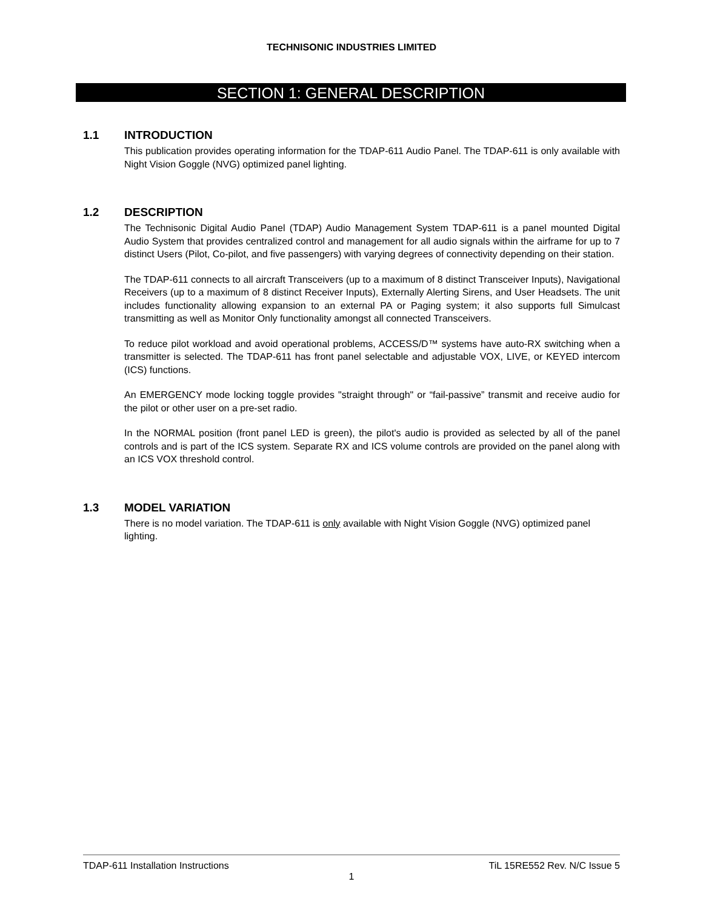TECHNISONIC INDUSTRIES LIMITED
SECTION 1: GENERAL DESCRIPTION
1.1 INTRODUCTION
This publication provides operating information for the TDAP-611 Audio Panel. The TDAP-611 is only available with Night Vision Goggle (NVG) optimized panel lighting.
1.2 DESCRIPTION
The Technisonic Digital Audio Panel (TDAP) Audio Management System TDAP-611 is a panel mounted Digital Audio System that provides centralized control and management for all audio signals within the airframe for up to 7 distinct Users (Pilot, Co-pilot, and five passengers) with varying degrees of connectivity depending on their station.
The TDAP-611 connects to all aircraft Transceivers (up to a maximum of 8 distinct Transceiver Inputs), Navigational Receivers (up to a maximum of 8 distinct Receiver Inputs), Externally Alerting Sirens, and User Headsets. The unit includes functionality allowing expansion to an external PA or Paging system; it also supports full Simulcast transmitting as well as Monitor Only functionality amongst all connected Transceivers.
To reduce pilot workload and avoid operational problems, ACCESS/D™ systems have auto-RX switching when a transmitter is selected. The TDAP-611 has front panel selectable and adjustable VOX, LIVE, or KEYED intercom (ICS) functions.
An EMERGENCY mode locking toggle provides "straight through" or “fail-passive” transmit and receive audio for the pilot or other user on a pre-set radio.
In the NORMAL position (front panel LED is green), the pilot's audio is provided as selected by all of the panel controls and is part of the ICS system. Separate RX and ICS volume controls are provided on the panel along with an ICS VOX threshold control.
1.3 MODEL VARIATION
There is no model variation. The TDAP-611 is only available with Night Vision Goggle (NVG) optimized panel lighting.
TDAP-611 Installation Instructions TiL 15RE552 Rev. N/C Issue 5
1